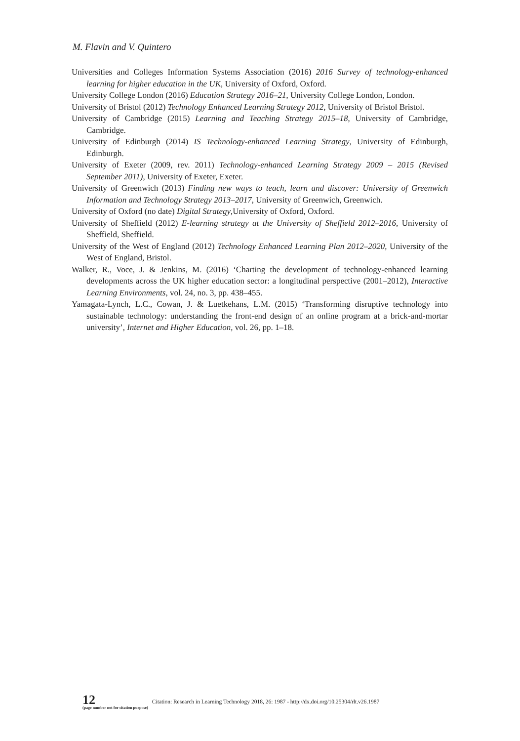M. Flavin and V. Quintero
Universities and Colleges Information Systems Association (2016) 2016 Survey of technology-enhanced learning for higher education in the UK, University of Oxford, Oxford.
University College London (2016) Education Strategy 2016–21, University College London, London.
University of Bristol (2012) Technology Enhanced Learning Strategy 2012, University of Bristol Bristol.
University of Cambridge (2015) Learning and Teaching Strategy 2015–18, University of Cambridge, Cambridge.
University of Edinburgh (2014) IS Technology-enhanced Learning Strategy, University of Edinburgh, Edinburgh.
University of Exeter (2009, rev. 2011) Technology-enhanced Learning Strategy 2009 – 2015 (Revised September 2011), University of Exeter, Exeter.
University of Greenwich (2013) Finding new ways to teach, learn and discover: University of Greenwich Information and Technology Strategy 2013–2017, University of Greenwich, Greenwich.
University of Oxford (no date) Digital Strategy,University of Oxford, Oxford.
University of Sheffield (2012) E-learning strategy at the University of Sheffield 2012–2016, University of Sheffield, Sheffield.
University of the West of England (2012) Technology Enhanced Learning Plan 2012–2020, University of the West of England, Bristol.
Walker, R., Voce, J. & Jenkins, M. (2016) ‘Charting the development of technology-enhanced learning developments across the UK higher education sector: a longitudinal perspective (2001–2012), Interactive Learning Environments, vol. 24, no. 3, pp. 438–455.
Yamagata-Lynch, L.C., Cowan, J. & Luetkehans, L.M. (2015) ‘Transforming disruptive technology into sustainable technology: understanding the front-end design of an online program at a brick-and-mortar university’, Internet and Higher Education, vol. 26, pp. 1–18.
12
(page number not for citation purpose)
Citation: Research in Learning Technology 2018, 26: 1987 - http://dx.doi.org/10.25304/rlt.v26.1987